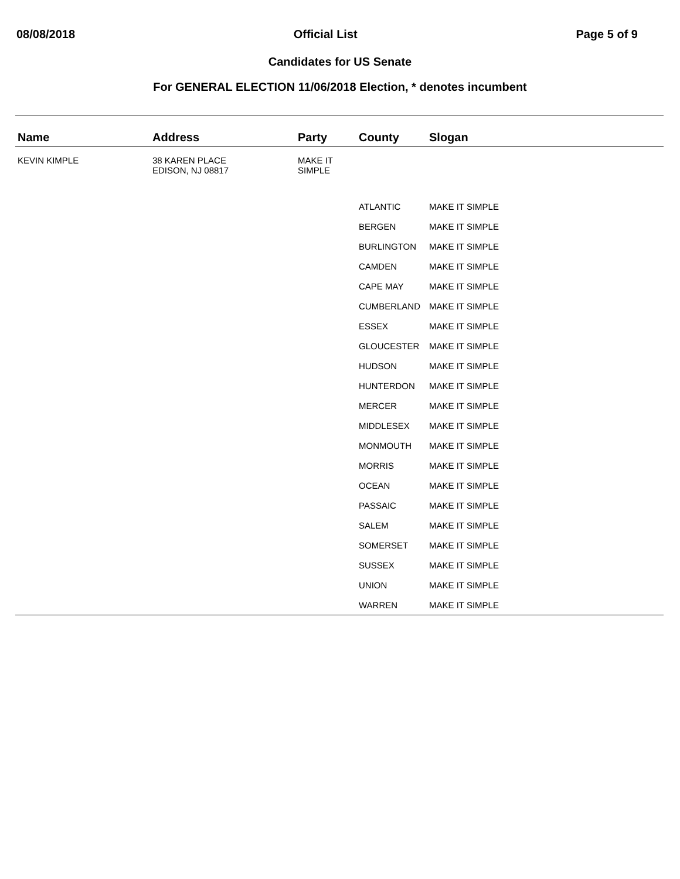08/08/2018 Official List Page 5 of 9
Candidates for US Senate
For GENERAL ELECTION 11/06/2018 Election, * denotes incumbent
| Name | Address | Party | County | Slogan |
| --- | --- | --- | --- | --- |
| KEVIN KIMPLE | 38 KAREN PLACE EDISON, NJ 08817 | MAKE IT SIMPLE | | |
| | | | ATLANTIC | MAKE IT SIMPLE |
| | | | BERGEN | MAKE IT SIMPLE |
| | | | BURLINGTON | MAKE IT SIMPLE |
| | | | CAMDEN | MAKE IT SIMPLE |
| | | | CAPE MAY | MAKE IT SIMPLE |
| | | | CUMBERLAND | MAKE IT SIMPLE |
| | | | ESSEX | MAKE IT SIMPLE |
| | | | GLOUCESTER | MAKE IT SIMPLE |
| | | | HUDSON | MAKE IT SIMPLE |
| | | | HUNTERDON | MAKE IT SIMPLE |
| | | | MERCER | MAKE IT SIMPLE |
| | | | MIDDLESEX | MAKE IT SIMPLE |
| | | | MONMOUTH | MAKE IT SIMPLE |
| | | | MORRIS | MAKE IT SIMPLE |
| | | | OCEAN | MAKE IT SIMPLE |
| | | | PASSAIC | MAKE IT SIMPLE |
| | | | SALEM | MAKE IT SIMPLE |
| | | | SOMERSET | MAKE IT SIMPLE |
| | | | SUSSEX | MAKE IT SIMPLE |
| | | | UNION | MAKE IT SIMPLE |
| | | | WARREN | MAKE IT SIMPLE |